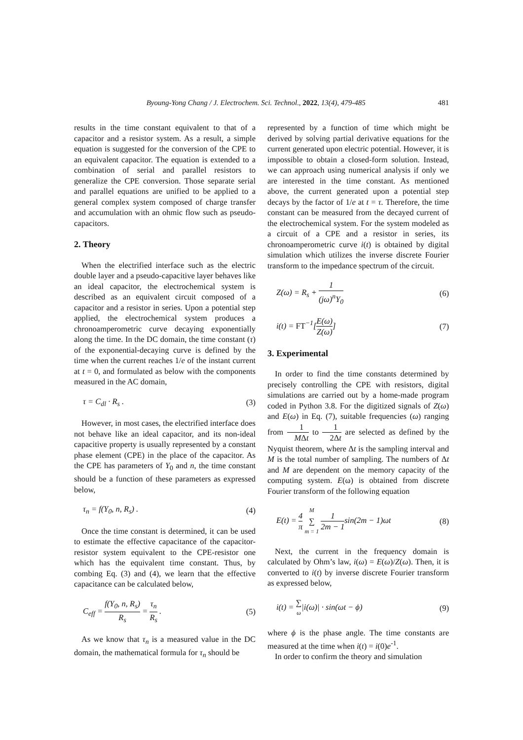Byoung-Yong Chang / J. Electrochem. Sci. Technol., 2022, 13(4), 479-485 481
results in the time constant equivalent to that of a capacitor and a resistor system. As a result, a simple equation is suggested for the conversion of the CPE to an equivalent capacitor. The equation is extended to a combination of serial and parallel resistors to generalize the CPE conversion. Those separate serial and parallel equations are unified to be applied to a general complex system composed of charge transfer and accumulation with an ohmic flow such as pseudo-capacitors.
2. Theory
When the electrified interface such as the electric double layer and a pseudo-capacitive layer behaves like an ideal capacitor, the electrochemical system is described as an equivalent circuit composed of a capacitor and a resistor in series. Upon a potential step applied, the electrochemical system produces a chronoamperometric curve decaying exponentially along the time. In the DC domain, the time constant (τ) of the exponential-decaying curve is defined by the time when the current reaches 1/e of the instant current at t = 0, and formulated as below with the components measured in the AC domain,
τ = C<sub>dl</sub> · R<sub>s</sub> . (3)
However, in most cases, the electrified interface does not behave like an ideal capacitor, and its non-ideal capacitive property is usually represented by a constant phase element (CPE) in the place of the capacitor. As the CPE has parameters of Y<sub>0</sub> and n, the time constant should be a function of these parameters as expressed below,
τ<sub>n</sub> = f(Y<sub>0</sub>, n, R<sub>s</sub>) . (4)
Once the time constant is determined, it can be used to estimate the effective capacitance of the capacitor-resistor system equivalent to the CPE-resistor one which has the equivalent time constant. Thus, by combing Eq. (3) and (4), we learn that the effective capacitance can be calculated below,
C<sub>eff</sub> = f(Y<sub>0</sub>, n, R<sub>s</sub>) R<sub>s</sub> = τ<sub>n</sub> R<sub>s</sub> . (5)
As we know that τ<sub>n</sub> is a measured value in the DC domain, the mathematical formula for τ<sub>n</sub> should be
represented by a function of time which might be derived by solving partial derivative equations for the current generated upon electric potential. However, it is impossible to obtain a closed-form solution. Instead, we can approach using numerical analysis if only we are interested in the time constant. As mentioned above, the current generated upon a potential step decays by the factor of 1/e at t = τ. Therefore, the time constant can be measured from the decayed current of the electrochemical system. For the system modeled as a circuit of a CPE and a resistor in series, its chronoamperometric curve i(t) is obtained by digital simulation which utilizes the inverse discrete Fourier transform to the impedance spectrum of the circuit.
Z(ω) = R<sub>s</sub> + 1 (jω)<sup>n</sup>Y<sub>0</sub> (6)
i(t) = FT<sup>−1</sup>[E(ω) Z(ω)] (7)
3. Experimental
In order to find the time constants determined by precisely controlling the CPE with resistors, digital simulations are carried out by a home-made program coded in Python 3.8. For the digitized signals of Z(ω) and E(ω) in Eq. (7), suitable frequencies (ω) ranging from 1 MΔt to 1 2Δt are selected as defined by the Nyquist theorem, where Δt is the sampling interval and M is the total number of sampling. The numbers of Δt and M are dependent on the memory capacity of the computing system. E(ω) is obtained from discrete Fourier transform of the following equation
E(t) = 4 π M ∑ m = 1 1 2m − 1sin(2m − 1)ωt (8)
Next, the current in the frequency domain is calculated by Ohm’s law, i(ω) = E(ω)/Z(ω). Then, it is converted to i(t) by inverse discrete Fourier transform as expressed below,
i(t) = ∑ ω|i(ω)| · sin(ωt − ϕ) (9)
where ϕ is the phase angle. The time constants are measured at the time when i(t) = i(0)e<sup>-1</sup>.
In order to confirm the theory and simulation